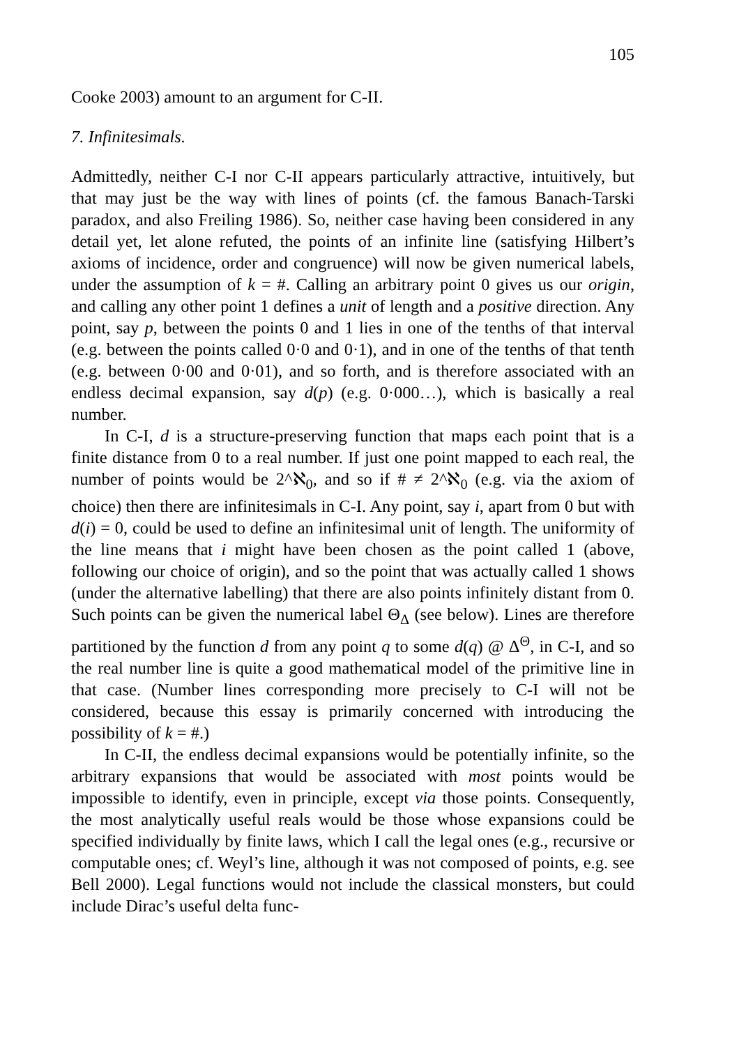105
Cooke 2003) amount to an argument for C-II.
7. Infinitesimals.
Admittedly, neither C-I nor C-II appears particularly attractive, intuitively, but that may just be the way with lines of points (cf. the famous Banach-Tarski paradox, and also Freiling 1986). So, neither case having been considered in any detail yet, let alone refuted, the points of an infinite line (satisfying Hilbert’s axioms of incidence, order and congruence) will now be given numerical labels, under the assumption of k = #. Calling an arbitrary point 0 gives us our origin, and calling any other point 1 defines a unit of length and a positive direction. Any point, say p, between the points 0 and 1 lies in one of the tenths of that interval (e.g. between the points called 0·0 and 0·1), and in one of the tenths of that tenth (e.g. between 0·00 and 0·01), and so forth, and is therefore associated with an endless decimal expansion, say d(p) (e.g. 0·000…), which is basically a real number.
In C-I, d is a structure-preserving function that maps each point that is a finite distance from 0 to a real number. If just one point mapped to each real, the number of points would be 2^ℵ<sub>0</sub>, and so if # ≠ 2^ℵ<sub>0</sub> (e.g. via the axiom of choice) then there are infinitesimals in C-I. Any point, say i, apart from 0 but with d(i) = 0, could be used to define an infinitesimal unit of length. The uniformity of the line means that i might have been chosen as the point called 1 (above, following our choice of origin), and so the point that was actually called 1 shows (under the alternative labelling) that there are also points infinitely distant from 0. Such points can be given the numerical label Θ<sub>Δ</sub> (see below). Lines are therefore partitioned by the function d from any point q to some d(q) @ Δ<sup>Θ</sup>, in C-I, and so the real number line is quite a good mathematical model of the primitive line in that case. (Number lines corresponding more precisely to C-I will not be considered, because this essay is primarily concerned with introducing the possibility of k = #.)
In C-II, the endless decimal expansions would be potentially infinite, so the arbitrary expansions that would be associated with most points would be impossible to identify, even in principle, except via those points. Consequently, the most analytically useful reals would be those whose expansions could be specified individually by finite laws, which I call the legal ones (e.g., recursive or computable ones; cf. Weyl’s line, although it was not composed of points, e.g. see Bell 2000). Legal functions would not include the classical monsters, but could include Dirac’s useful delta func-